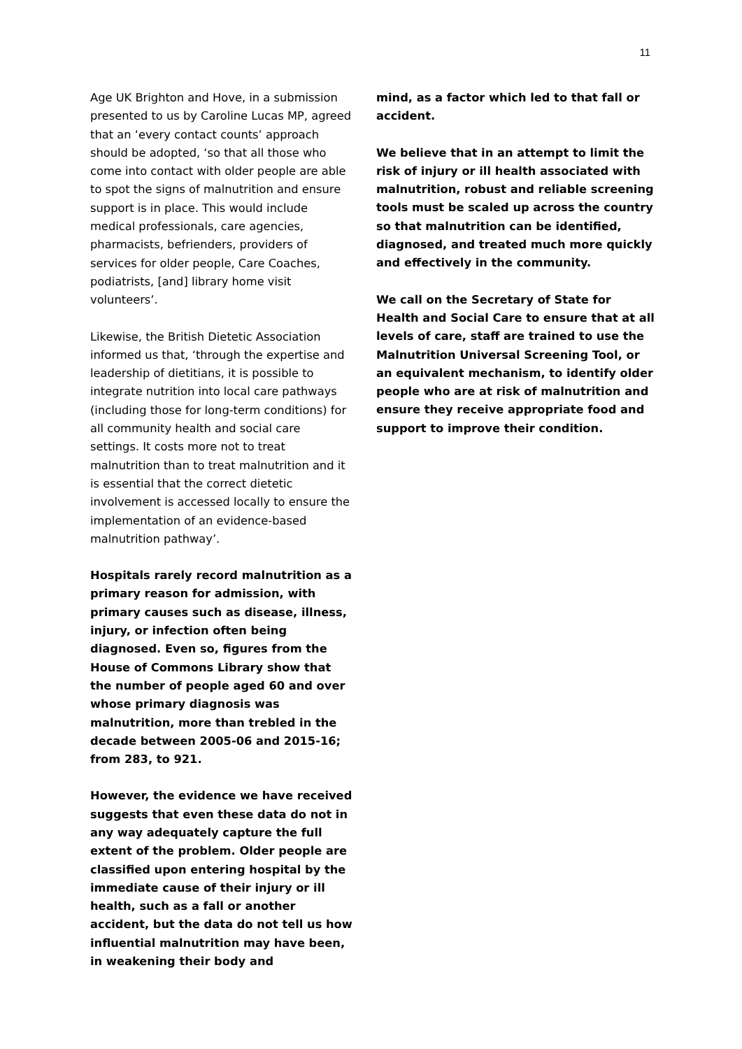11
Age UK Brighton and Hove, in a submission presented to us by Caroline Lucas MP, agreed that an ‘every contact counts’ approach should be adopted, ‘so that all those who come into contact with older people are able to spot the signs of malnutrition and ensure support is in place. This would include medical professionals, care agencies, pharmacists, befrienders, providers of services for older people, Care Coaches, podiatrists, [and] library home visit volunteers’.
Likewise, the British Dietetic Association informed us that, ‘through the expertise and leadership of dietitians, it is possible to integrate nutrition into local care pathways (including those for long-term conditions) for all community health and social care settings. It costs more not to treat malnutrition than to treat malnutrition and it is essential that the correct dietetic involvement is accessed locally to ensure the implementation of an evidence-based malnutrition pathway’.
Hospitals rarely record malnutrition as a primary reason for admission, with primary causes such as disease, illness, injury, or infection often being diagnosed. Even so, figures from the House of Commons Library show that the number of people aged 60 and over whose primary diagnosis was malnutrition, more than trebled in the decade between 2005-06 and 2015-16; from 283, to 921.
However, the evidence we have received suggests that even these data do not in any way adequately capture the full extent of the problem. Older people are classified upon entering hospital by the immediate cause of their injury or ill health, such as a fall or another accident, but the data do not tell us how influential malnutrition may have been, in weakening their body and
mind, as a factor which led to that fall or accident.
We believe that in an attempt to limit the risk of injury or ill health associated with malnutrition, robust and reliable screening tools must be scaled up across the country so that malnutrition can be identified, diagnosed, and treated much more quickly and effectively in the community.
We call on the Secretary of State for Health and Social Care to ensure that at all levels of care, staff are trained to use the Malnutrition Universal Screening Tool, or an equivalent mechanism, to identify older people who are at risk of malnutrition and ensure they receive appropriate food and support to improve their condition.